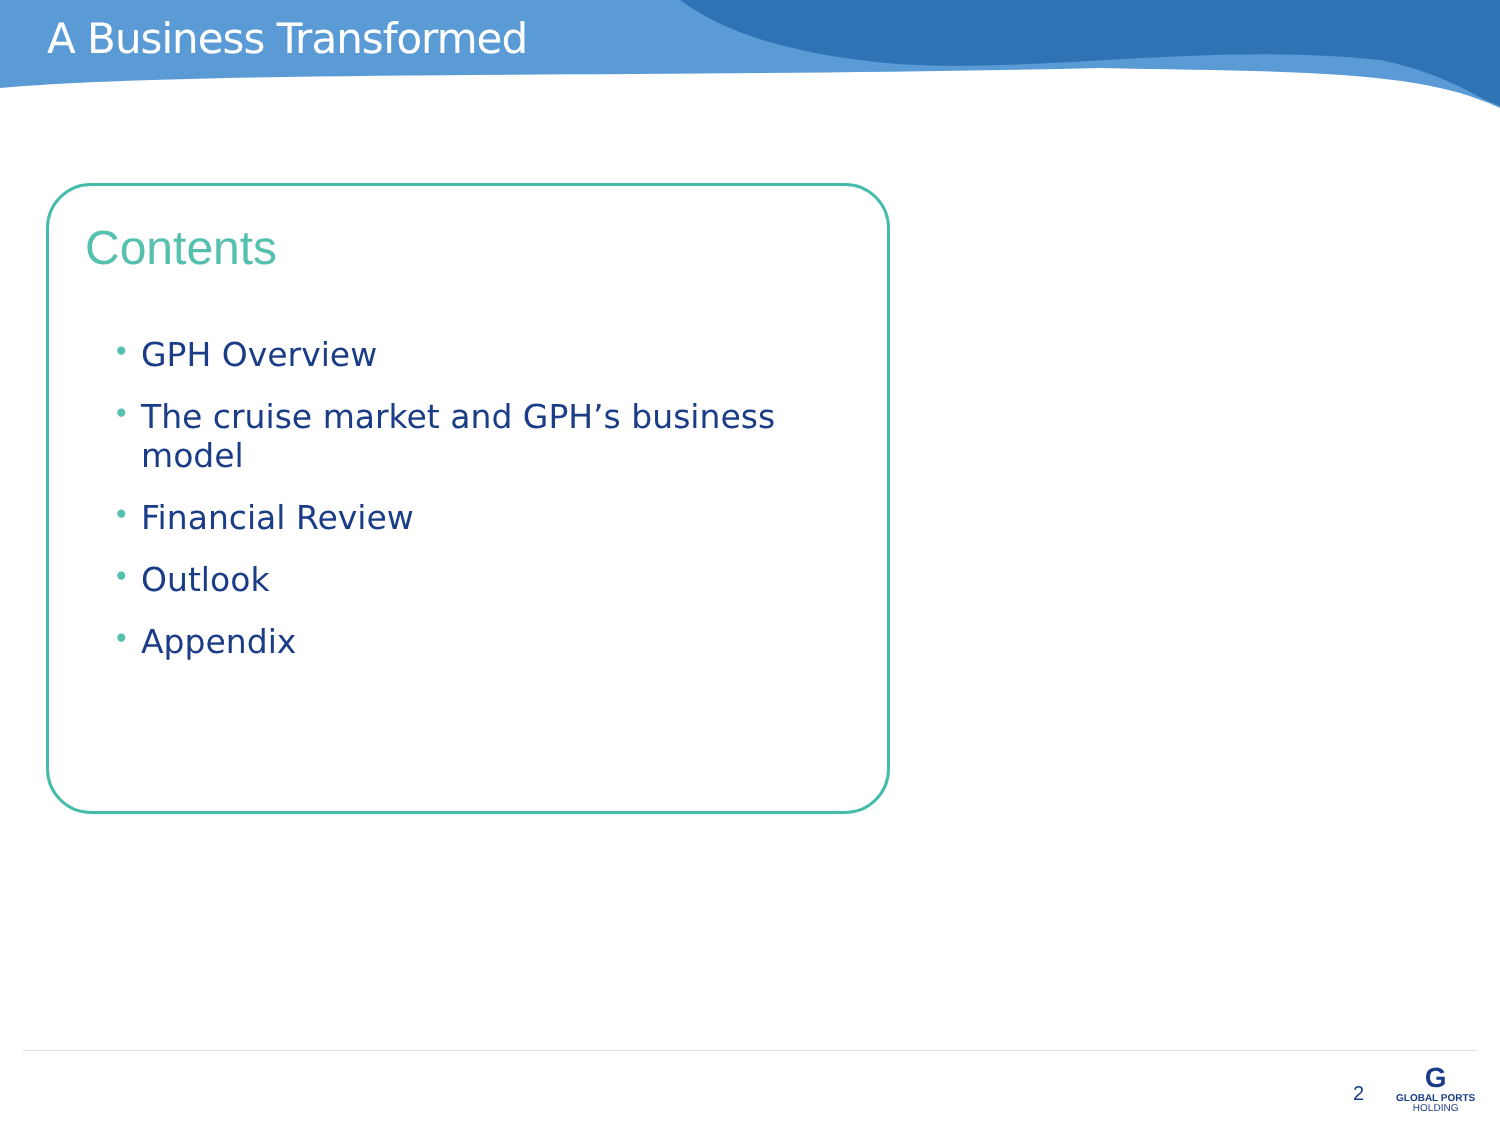A Business Transformed
Contents
• GPH Overview
• The cruise market and GPH’s business model
• Financial Review
• Outlook
• Appendix
2
G
GLOBAL PORTS
HOLDING